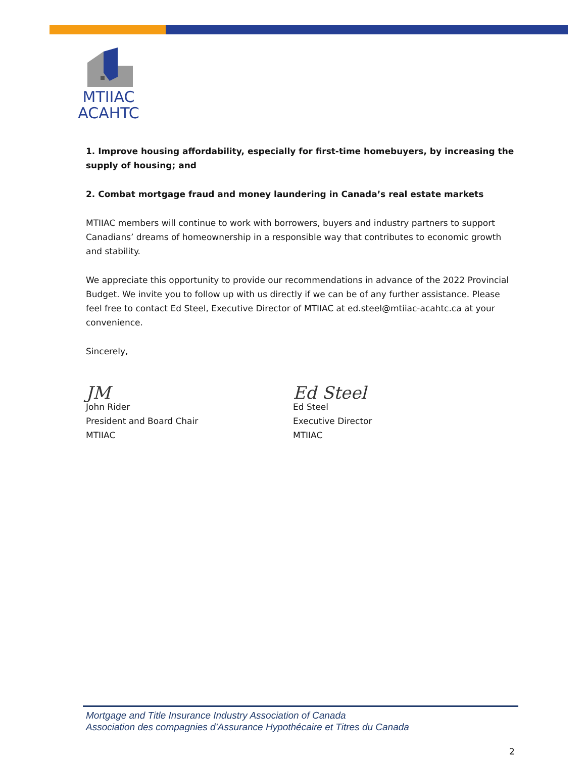MTIIAC
ACAHTC
1. Improve housing affordability, especially for first-time homebuyers, by increasing the supply of housing; and
2. Combat mortgage fraud and money laundering in Canada’s real estate markets
MTIIAC members will continue to work with borrowers, buyers and industry partners to support Canadians’ dreams of homeownership in a responsible way that contributes to economic growth and stability.
We appreciate this opportunity to provide our recommendations in advance of the 2022 Provincial Budget. We invite you to follow up with us directly if we can be of any further assistance. Please feel free to contact Ed Steel, Executive Director of MTIIAC at ed.steel@mtiiac-acahtc.ca at your convenience.
Sincerely,
JM
John Rider
President and Board Chair
MTIIAC
Ed Steel
Ed Steel
Executive Director
MTIIAC
Mortgage and Title Insurance Industry Association of Canada
Association des compagnies d’Assurance Hypothécaire et Titres du Canada
2